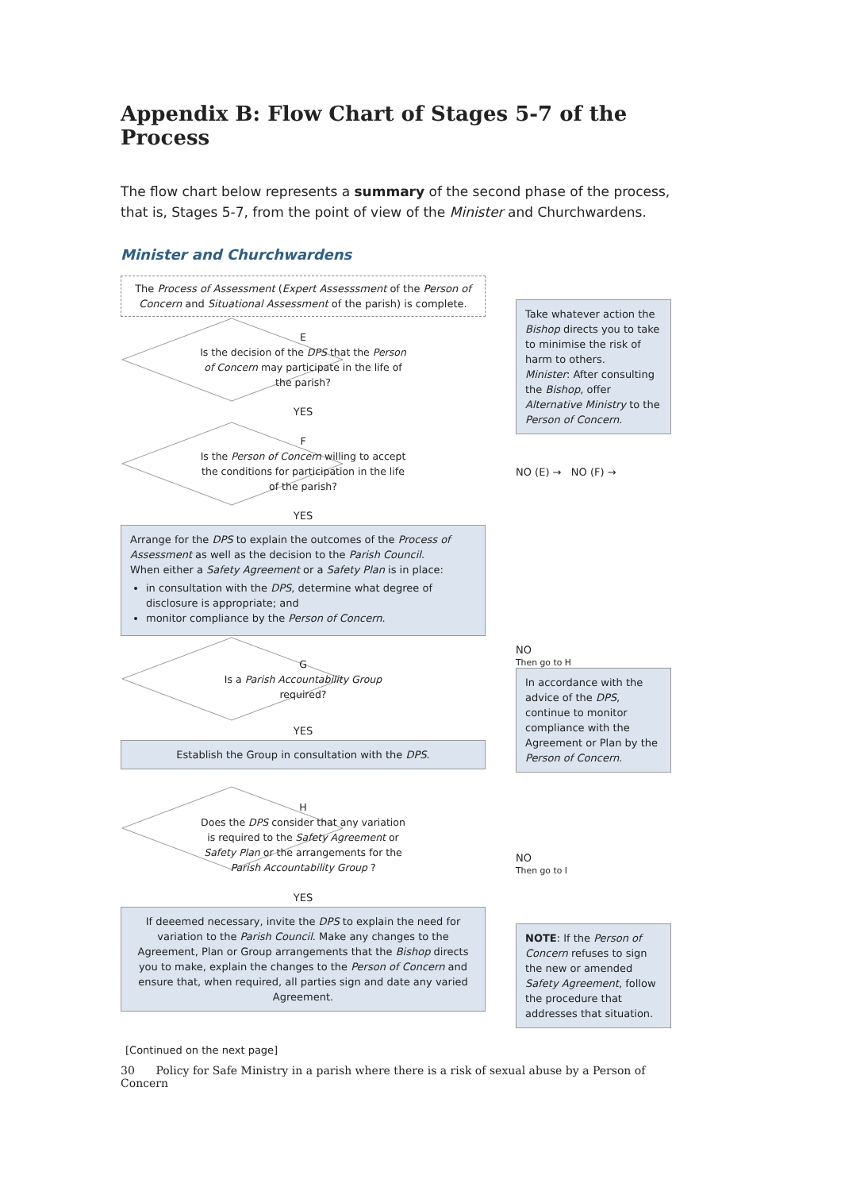Appendix B: Flow Chart of Stages 5-7 of the Process
The flow chart below represents a summary of the second phase of the process, that is, Stages 5-7, from the point of view of the Minister and Churchwardens.
Minister and Churchwardens
The Process of Assessment (Expert Assesssment of the Person of Concern and Situational Assessment of the parish) is complete.
E
Is the decision of the DPS that the Person of Concern may participate in the life of the parish?
YES
F
Is the Person of Concern willing to accept the conditions for participation in the life of the parish?
YES
Take whatever action the Bishop directs you to take to minimise the risk of harm to others.
Minister: After consulting the Bishop, offer Alternative Ministry to the Person of Concern.
NO (E) → NO (F) →
Arrange for the DPS to explain the outcomes of the Process of Assessment as well as the decision to the Parish Council.
When either a Safety Agreement or a Safety Plan is in place:
in consultation with the DPS, determine what degree of disclosure is appropriate; and
monitor compliance by the Person of Concern.
G
Is a Parish Accountability Group required?
YES
Establish the Group in consultation with the DPS.
H
Does the DPS consider that any variation is required to the Safety Agreement or Safety Plan or the arrangements for the Parish Accountability Group ?
YES
If deeemed necessary, invite the DPS to explain the need for variation to the Parish Council. Make any changes to the Agreement, Plan or Group arrangements that the Bishop directs you to make, explain the changes to the Person of Concern and ensure that, when required, all parties sign and date any varied Agreement.
NO
Then go to H
In accordance with the advice of the DPS, continue to monitor compliance with the Agreement or Plan by the Person of Concern.
NO
Then go to I
NOTE: If the Person of Concern refuses to sign the new or amended Safety Agreement, follow the procedure that addresses that situation.
[Continued on the next page]
30 Policy for Safe Ministry in a parish where there is a risk of sexual abuse by a Person of Concern